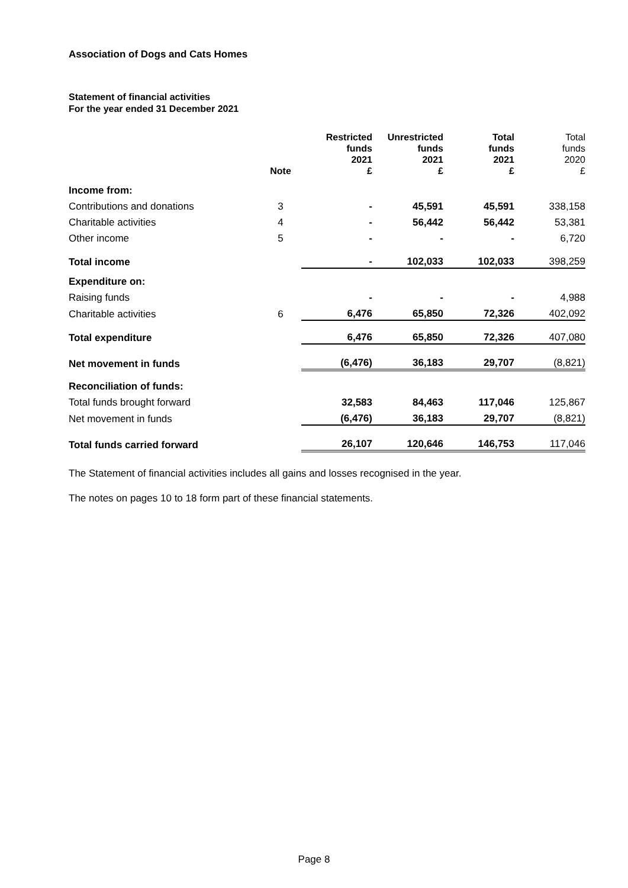Association of Dogs and Cats Homes
Statement of financial activities
For the year ended 31 December 2021
| | Note | Restricted funds 2021 £ | Unrestricted funds 2021 £ | Total funds 2021 £ | Total funds 2020 £ |
| --- | --- | --- | --- | --- | --- |
| Income from: | | | | | |
| Contributions and donations | 3 | - | 45,591 | 45,591 | 338,158 |
| Charitable activities | 4 | - | 56,442 | 56,442 | 53,381 |
| Other income | 5 | - | - | - | 6,720 |
| Total income | | - | 102,033 | 102,033 | 398,259 |
| Expenditure on: | | | | | |
| Raising funds | | - | - | - | 4,988 |
| Charitable activities | 6 | 6,476 | 65,850 | 72,326 | 402,092 |
| Total expenditure | | 6,476 | 65,850 | 72,326 | 407,080 |
| Net movement in funds | | (6,476) | 36,183 | 29,707 | (8,821) |
| Reconciliation of funds: | | | | | |
| Total funds brought forward | | 32,583 | 84,463 | 117,046 | 125,867 |
| Net movement in funds | | (6,476) | 36,183 | 29,707 | (8,821) |
| Total funds carried forward | | 26,107 | 120,646 | 146,753 | 117,046 |
The Statement of financial activities includes all gains and losses recognised in the year.
The notes on pages 10 to 18 form part of these financial statements.
Page 8